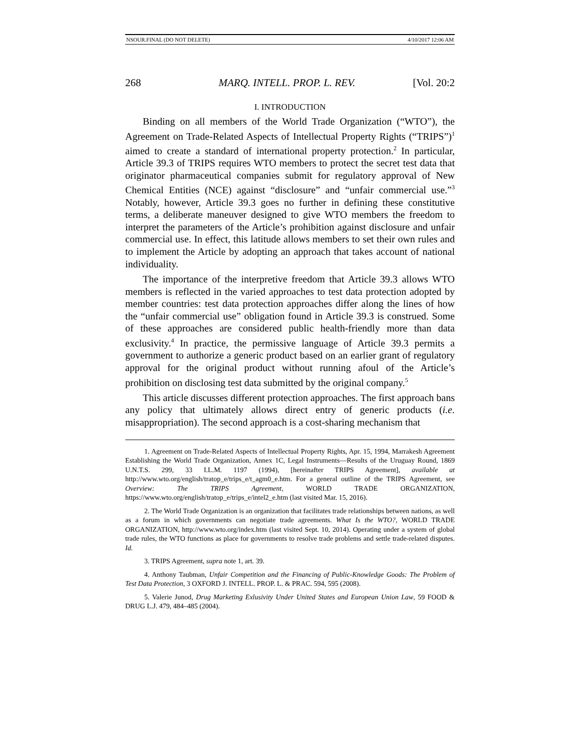NSOUR.FINAL (DO NOT DELETE) 4/10/2017 12:06 AM
268 MARQ. INTELL. PROP. L. REV. [Vol. 20:2
I. INTRODUCTION
Binding on all members of the World Trade Organization (“WTO”), the Agreement on Trade-Related Aspects of Intellectual Property Rights (“TRIPS”)<sup>1</sup> aimed to create a standard of international property protection.<sup>2</sup> In particular, Article 39.3 of TRIPS requires WTO members to protect the secret test data that originator pharmaceutical companies submit for regulatory approval of New Chemical Entities (NCE) against “disclosure” and “unfair commercial use.”<sup>3</sup> Notably, however, Article 39.3 goes no further in defining these constitutive terms, a deliberate maneuver designed to give WTO members the freedom to interpret the parameters of the Article’s prohibition against disclosure and unfair commercial use. In effect, this latitude allows members to set their own rules and to implement the Article by adopting an approach that takes account of national individuality.
The importance of the interpretive freedom that Article 39.3 allows WTO members is reflected in the varied approaches to test data protection adopted by member countries: test data protection approaches differ along the lines of how the “unfair commercial use” obligation found in Article 39.3 is construed. Some of these approaches are considered public health-friendly more than data exclusivity.<sup>4</sup> In practice, the permissive language of Article 39.3 permits a government to authorize a generic product based on an earlier grant of regulatory approval for the original product without running afoul of the Article’s prohibition on disclosing test data submitted by the original company.<sup>5</sup>
This article discusses different protection approaches. The first approach bans any policy that ultimately allows direct entry of generic products (i.e. misappropriation). The second approach is a cost-sharing mechanism that
1. Agreement on Trade-Related Aspects of Intellectual Property Rights, Apr. 15, 1994, Marrakesh Agreement Establishing the World Trade Organization, Annex 1C, Legal Instruments—Results of the Uruguay Round, 1869 U.N.T.S. 299, 33 I.L.M. 1197 (1994), [hereinafter TRIPS Agreement], available at http://www.wto.org/english/tratop_e/trips_e/t_agm0_e.htm. For a general outline of the TRIPS Agreement, see Overview: The TRIPS Agreement, WORLD TRADE ORGANIZATION, https://www.wto.org/english/tratop_e/trips_e/intel2_e.htm (last visited Mar. 15, 2016).
2. The World Trade Organization is an organization that facilitates trade relationships between nations, as well as a forum in which governments can negotiate trade agreements. What Is the WTO?, WORLD TRADE ORGANIZATION, http://www.wto.org/index.htm (last visited Sept. 10, 2014). Operating under a system of global trade rules, the WTO functions as place for governments to resolve trade problems and settle trade-related disputes. Id.
3. TRIPS Agreement, supra note 1, art. 39.
4. Anthony Taubman, Unfair Competition and the Financing of Public-Knowledge Goods: The Problem of Test Data Protection, 3 OXFORD J. INTELL. PROP. L. & PRAC. 594, 595 (2008).
5. Valerie Junod, Drug Marketing Exlusivity Under United States and European Union Law, 59 FOOD & DRUG L.J. 479, 484–485 (2004).